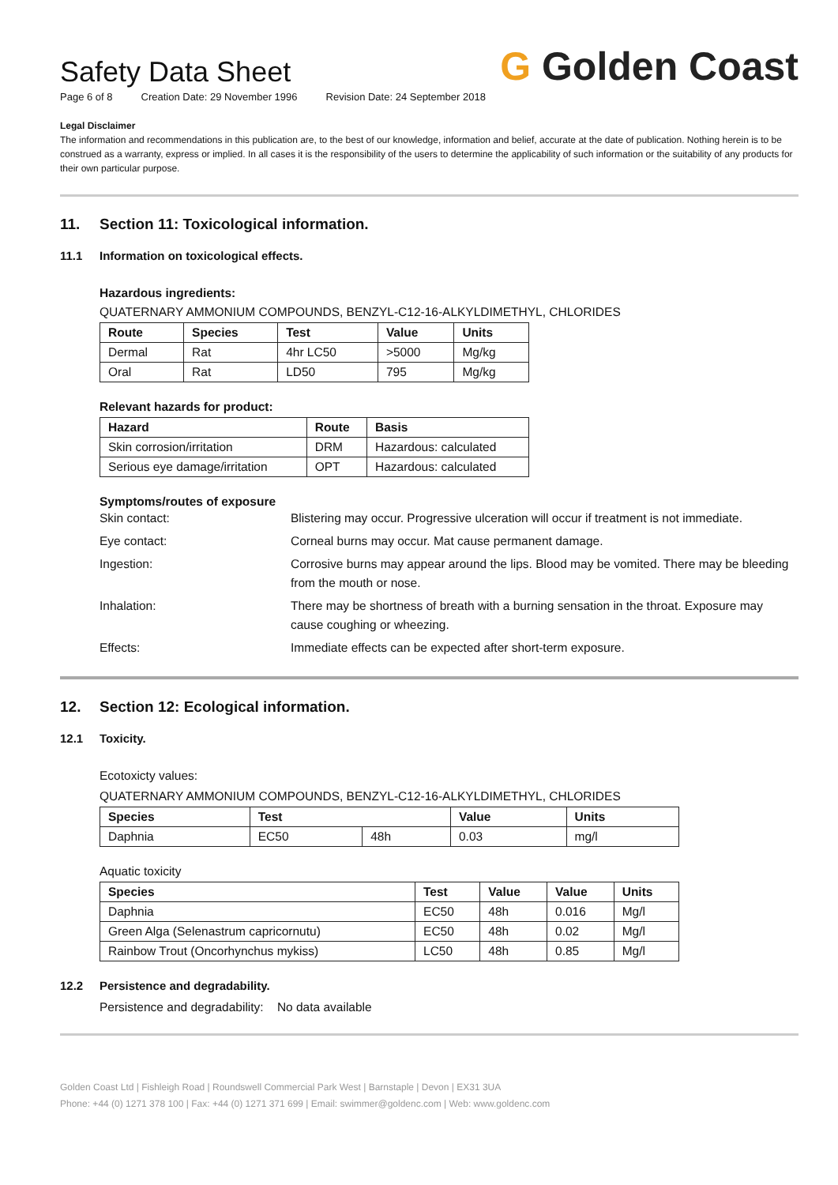Safety Data Sheet
G Golden Coast
Page 6 of 8 Creation Date: 29 November 1996 Revision Date: 24 September 2018
Legal Disclaimer
The information and recommendations in this publication are, to the best of our knowledge, information and belief, accurate at the date of publication. Nothing herein is to be construed as a warranty, express or implied. In all cases it is the responsibility of the users to determine the applicability of such information or the suitability of any products for their own particular purpose.
11. Section 11: Toxicological information.
11.1 Information on toxicological effects.
Hazardous ingredients:
QUATERNARY AMMONIUM COMPOUNDS, BENZYL-C12-16-ALKYLDIMETHYL, CHLORIDES
| Route | Species | Test | Value | Units |
| --- | --- | --- | --- | --- |
| Dermal | Rat | 4hr LC50 | >5000 | Mg/kg |
| Oral | Rat | LD50 | 795 | Mg/kg |
Relevant hazards for product:
| Hazard | Route | Basis |
| --- | --- | --- |
| Skin corrosion/irritation | DRM | Hazardous: calculated |
| Serious eye damage/irritation | OPT | Hazardous: calculated |
Symptoms/routes of exposure
Skin contact:
Blistering may occur. Progressive ulceration will occur if treatment is not immediate.
Eye contact:
Corneal burns may occur. Mat cause permanent damage.
Ingestion:
Corrosive burns may appear around the lips. Blood may be vomited. There may be bleeding from the mouth or nose.
Inhalation:
There may be shortness of breath with a burning sensation in the throat. Exposure may cause coughing or wheezing.
Effects:
Immediate effects can be expected after short-term exposure.
12. Section 12: Ecological information.
12.1 Toxicity.
Ecotoxicty values:
QUATERNARY AMMONIUM COMPOUNDS, BENZYL-C12-16-ALKYLDIMETHYL, CHLORIDES
| Species | Test | | Value | Units |
| --- | --- | --- | --- | --- |
| Daphnia | EC50 | 48h | 0.03 | mg/l |
Aquatic toxicity
| Species | Test | Value | Value | Units |
| --- | --- | --- | --- | --- |
| Daphnia | EC50 | 48h | 0.016 | Mg/l |
| Green Alga (Selenastrum capricornutu) | EC50 | 48h | 0.02 | Mg/l |
| Rainbow Trout (Oncorhynchus mykiss) | LC50 | 48h | 0.85 | Mg/l |
12.2 Persistence and degradability.
Persistence and degradability: No data available
Golden Coast Ltd | Fishleigh Road | Roundswell Commercial Park West | Barnstaple | Devon | EX31 3UA
Phone: +44 (0) 1271 378 100 | Fax: +44 (0) 1271 371 699 | Email: swimmer@goldenc.com | Web: www.goldenc.com